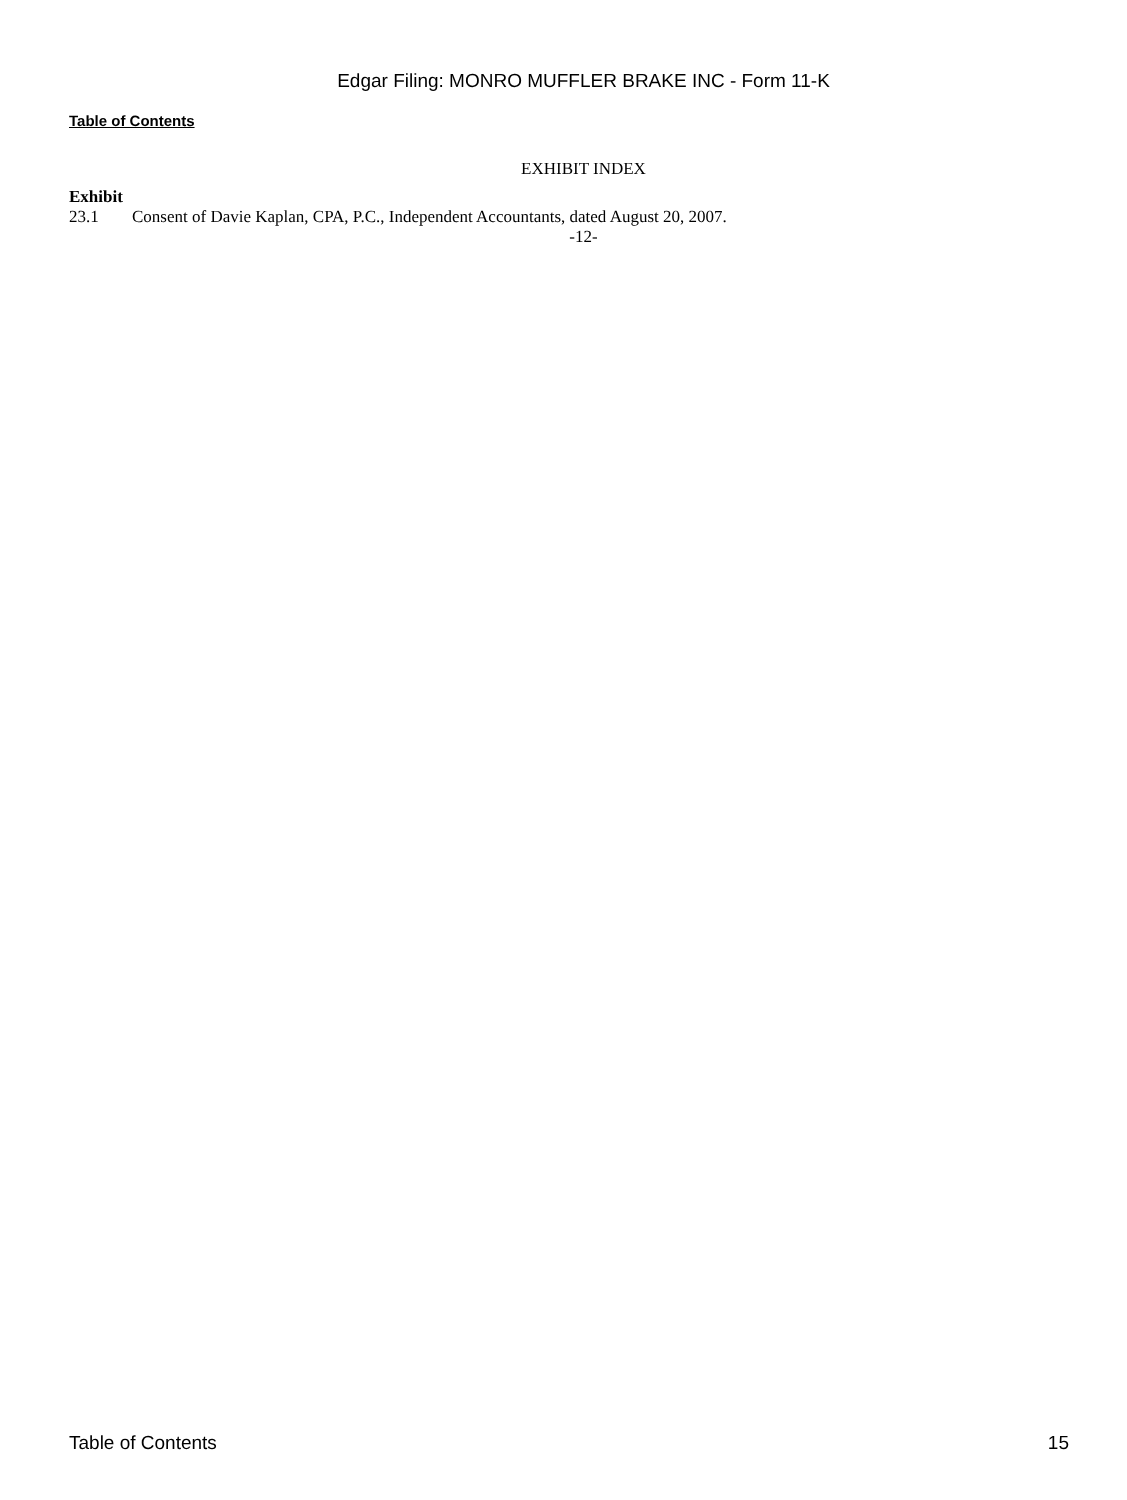Edgar Filing: MONRO MUFFLER BRAKE INC - Form 11-K
Table of Contents
EXHIBIT INDEX
Exhibit
23.1 Consent of Davie Kaplan, CPA, P.C., Independent Accountants, dated August 20, 2007.
-12-
Table of Contents 15